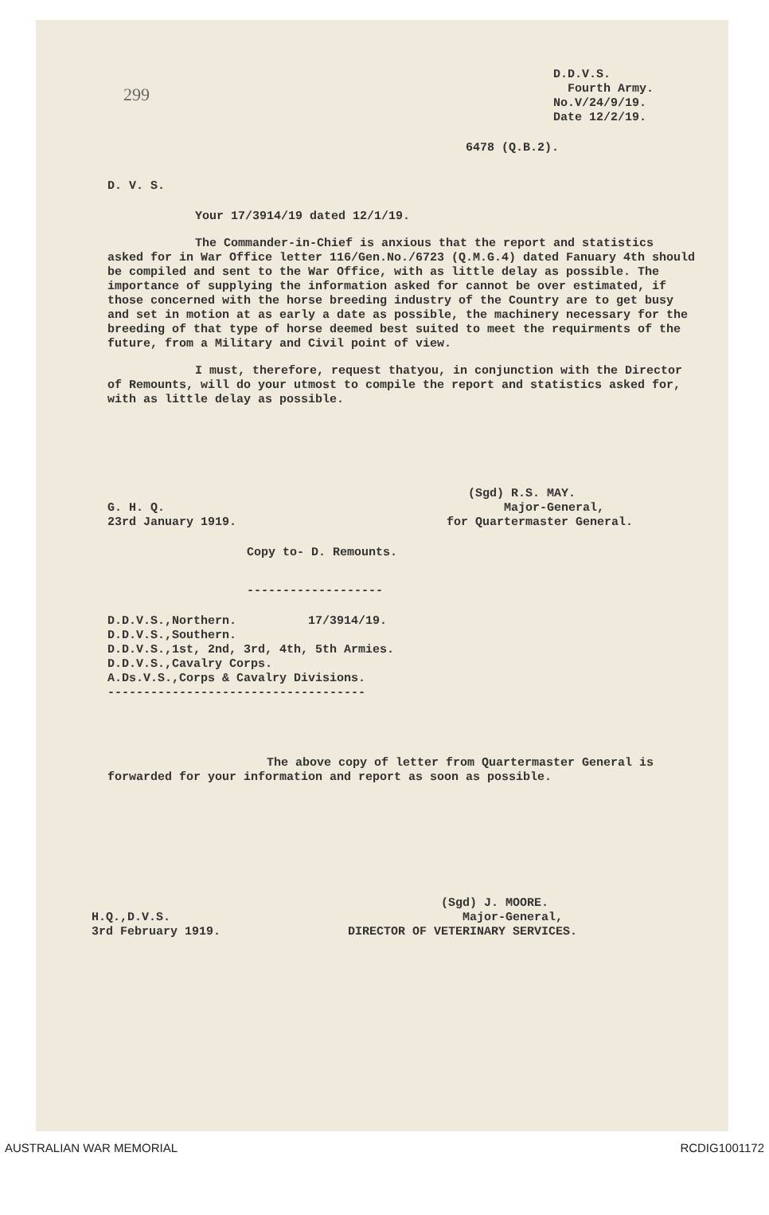299
D.D.V.S.
Fourth Army.
No.V/24/9/19.
Date 12/2/19.
6478 (Q.B.2).
D. V. S.
Your 17/3914/19 dated 12/1/19.
The Commander-in-Chief is anxious that the report and statistics asked for in War Office letter 116/Gen.No./6723 (Q.M.G.4) dated Fanuary 4th should be compiled and sent to the War Office, with as little delay as possible. The importance of supplying the information asked for cannot be over estimated, if those concerned with the horse breeding industry of the Country are to get busy and set in motion at as early a date as possible, the machinery necessary for the breeding of that type of horse deemed best suited to meet the requirments of the future, from a Military and Civil point of view.
I must, therefore, request thatyou, in conjunction with the Director of Remounts, will do your utmost to compile the report and statistics asked for, with as little delay as possible.
G. H. Q.
23rd January 1919.
(Sgd) R.S. MAY.
Major-General,
for Quartermaster General.
Copy to- D. Remounts.
-------------------
D.D.V.S.,Northern. 17/3914/19.
D.D.V.S.,Southern.
D.D.V.S.,1st, 2nd, 3rd, 4th, 5th Armies.
D.D.V.S.,Cavalry Corps.
A.Ds.V.S.,Corps & Cavalry Divisions.
------------------------------------
The above copy of letter from Quartermaster General is forwarded for your information and report as soon as possible.
H.Q.,D.V.S.
3rd February 1919.
(Sgd) J. MOORE.
Major-General,
DIRECTOR OF VETERINARY SERVICES.
AUSTRALIAN WAR MEMORIAL RCDIG1001172